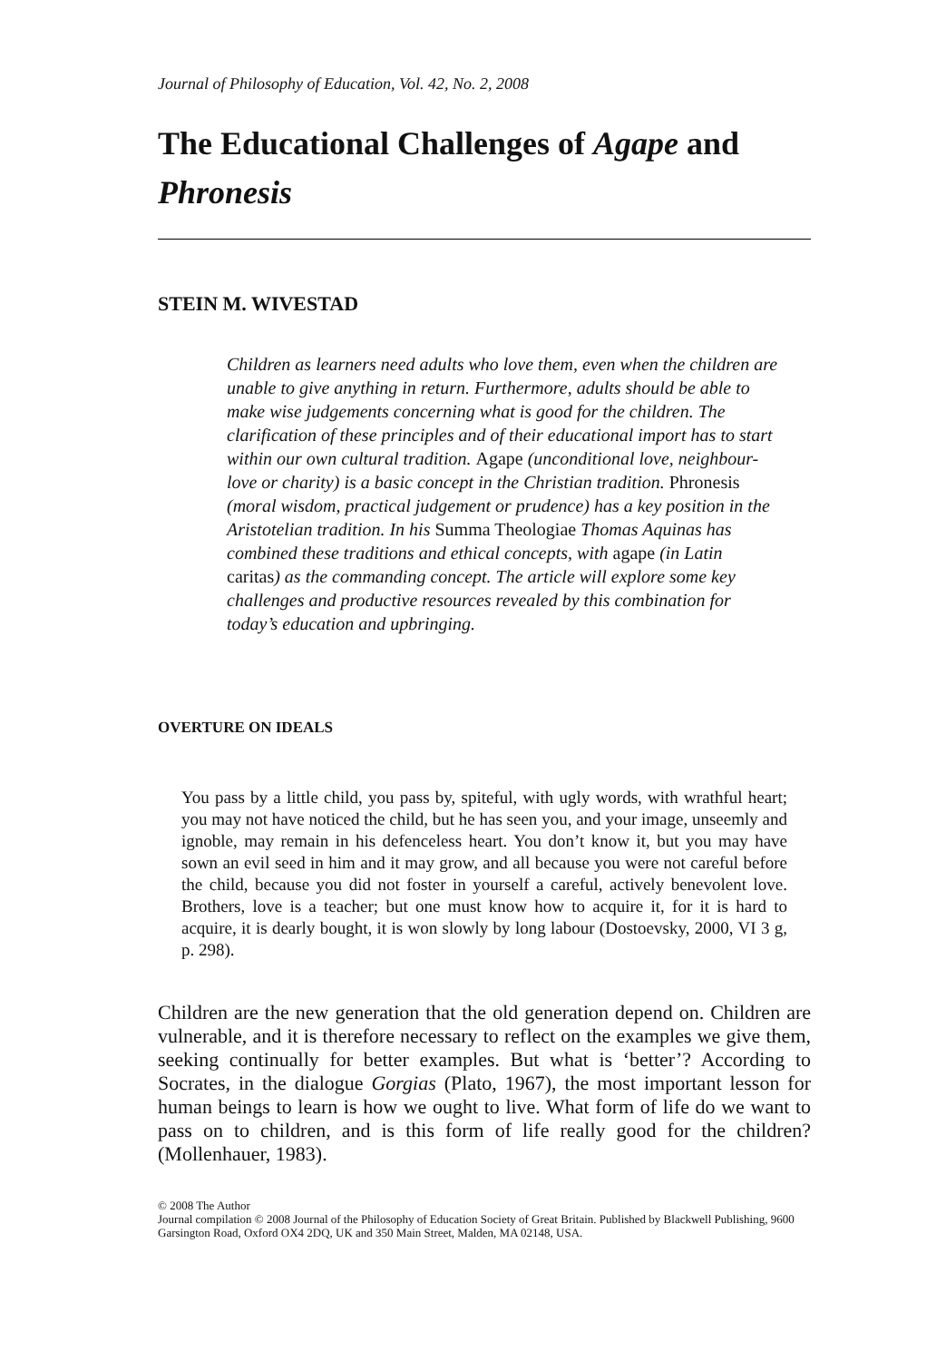Journal of Philosophy of Education, Vol. 42, No. 2, 2008
The Educational Challenges of Agape and Phronesis
STEIN M. WIVESTAD
Children as learners need adults who love them, even when the children are unable to give anything in return. Furthermore, adults should be able to make wise judgements concerning what is good for the children. The clarification of these principles and of their educational import has to start within our own cultural tradition. Agape (unconditional love, neighbour-love or charity) is a basic concept in the Christian tradition. Phronesis (moral wisdom, practical judgement or prudence) has a key position in the Aristotelian tradition. In his Summa Theologiae Thomas Aquinas has combined these traditions and ethical concepts, with agape (in Latin caritas) as the commanding concept. The article will explore some key challenges and productive resources revealed by this combination for today’s education and upbringing.
OVERTURE ON IDEALS
You pass by a little child, you pass by, spiteful, with ugly words, with wrathful heart; you may not have noticed the child, but he has seen you, and your image, unseemly and ignoble, may remain in his defenceless heart. You don’t know it, but you may have sown an evil seed in him and it may grow, and all because you were not careful before the child, because you did not foster in yourself a careful, actively benevolent love. Brothers, love is a teacher; but one must know how to acquire it, for it is hard to acquire, it is dearly bought, it is won slowly by long labour (Dostoevsky, 2000, VI 3 g, p. 298).
Children are the new generation that the old generation depend on. Children are vulnerable, and it is therefore necessary to reflect on the examples we give them, seeking continually for better examples. But what is ‘better’? According to Socrates, in the dialogue Gorgias (Plato, 1967), the most important lesson for human beings to learn is how we ought to live. What form of life do we want to pass on to children, and is this form of life really good for the children? (Mollenhauer, 1983).
© 2008 The Author
Journal compilation © 2008 Journal of the Philosophy of Education Society of Great Britain. Published by Blackwell Publishing, 9600 Garsington Road, Oxford OX4 2DQ, UK and 350 Main Street, Malden, MA 02148, USA.